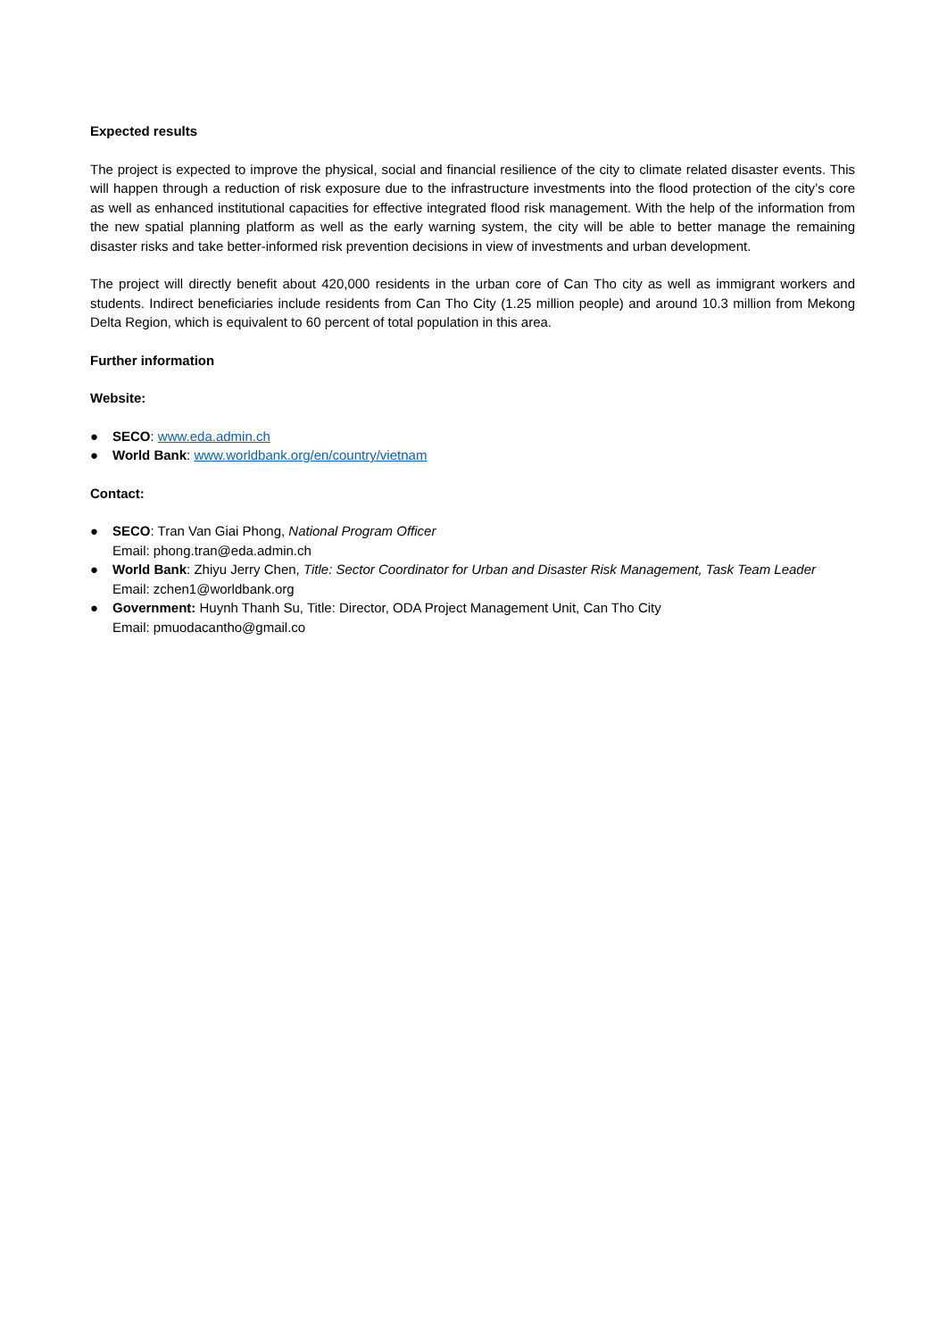Expected results
The project is expected to improve the physical, social and financial resilience of the city to climate related disaster events. This will happen through a reduction of risk exposure due to the infrastructure investments into the flood protection of the city’s core as well as enhanced institutional capacities for effective integrated flood risk management. With the help of the information from the new spatial planning platform as well as the early warning system, the city will be able to better manage the remaining disaster risks and take better-informed risk prevention decisions in view of investments and urban development.
The project will directly benefit about 420,000 residents in the urban core of Can Tho city as well as immigrant workers and students. Indirect beneficiaries include residents from Can Tho City (1.25 million people) and around 10.3 million from Mekong Delta Region, which is equivalent to 60 percent of total population in this area.
Further information
Website:
● SECO: www.eda.admin.ch
● World Bank: www.worldbank.org/en/country/vietnam
Contact:
● SECO: Tran Van Giai Phong, National Program Officer
Email: phong.tran@eda.admin.ch
● World Bank: Zhiyu Jerry Chen, Title: Sector Coordinator for Urban and Disaster Risk Management, Task Team Leader
Email: zchen1@worldbank.org
● Government: Huynh Thanh Su, Title: Director, ODA Project Management Unit, Can Tho City
Email: pmuodacantho@gmail.co